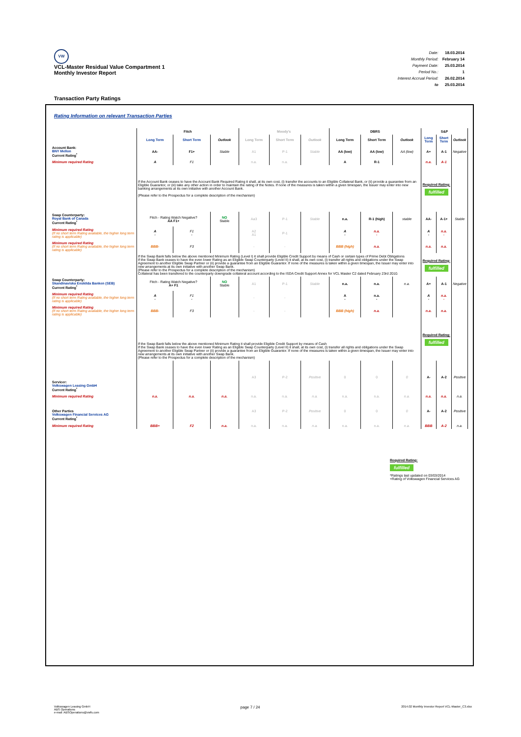VW
VCL-Master Residual Value Compartment 1
Monthly Investor Report
| Date: | 18.03.2014 |
| Monthly Period: | February 14 |
| Payment Date: | 25.03.2014 |
| Period No.: | 1 |
| Interest Accrual Period: | 26.02.2014 |
| to | 25.03.2014 |
Transaction Party Ratings
Rating Information on relevant Transaction Parties
| | Fitch | | | Moody's | | | DBRS | | | S&P | | |
| | Long Term | Short Term | Outlook | Long Term | Short Term | Outlook | Long Term | Short Term | Outlook | Long Term | Short Term | Outlook |
| Account Bank: BNY Mellon Current Rating<sup>*</sup> | AA- | F1+ | Stable | A1 | P-1 | Stable | AA (low) | AA (low) | AA (low) | A+ | A-1 | Negative |
| Minimum required Rating | A | F1 | | n.a. | n.a. | | A | R-1 | | n.a. | A-1 | |
| | If the Account Bank ceases to have the Account Bank Required Rating it shall, at its own cost, (i) transfer the accounts to an Eligible Collateral Bank, or (ii) provide a guarantee from an Eligible Guarantor, or (iii) take any other action in order to maintain the rating of the Notes. If none of the measures is taken within a given timespan, the Issuer may enter into new banking arrangements at its own initiative with another Account Bank. (Please refer to the Prospectus for a complete description of the mechanism) | | | | | | | | | Required Rating: fulfilled | | |
| Swap Counterparty: Royal Bank of Canada Current Rating<sup>*</sup> | Fitch - Rating Watch Negative? AA F1+ | | NO Stable | Aa3 | P-1 | Stable | n.a. | R-1 (high) | stable | AA- | A-1+ | Stable |
| Minimum required Rating (If no short term Rating available, the higher long term rating is applicable) | A - | F1 - | | A2 A1 | P-1 | | A - | n.a. - | | A - | n.a. - | |
| Minimum required Rating (If no short term Rating available, the higher long term rating is applicable) | BBB- | F3 | | - | - | | BBB (high) | n.a. | | n.a. | n.a. | |
| | If the Swap Bank falls below the above mentioned Minimum Rating (Level I) it shall provide Eligible Credit Support by means of Cash or certain types of Prime Debt Obligations If the Swap Bank ceases to have the even lower Rating as an Eligible Swap Counterparty (Level II) it shall, at its own cost, (i) transfer all rights and obligations under the Swap Agreement to another Eligible Swap Partner or (ii) provide a guarantee from an Eligible Guarantor. If none of the measures is taken within a given timespan, the Issuer may enter into new arrangements at its own initiative with another Swap Bank. (Please refer to the Prospectus for a complete description of the mechanism) Collateral has been transfered to the counterparty downgrade collateral account according to the ISDA Credit Support Annex for VCL Master C2 dated February 23rd 2010. | | | | | | | | | Required Rating: fulfilled | | |
| Swap Counterparty: Skandinaviska Enskilda Banken (SEB) Current Rating<sup>*</sup> | Fitch - Rating Watch Negative? A+ F1 | | NO Stable | A1 | P-1 | Stable | n.a. | n.a. | n.a. | A+ | A-1 | Negative |
| Minimum required Rating (If no short term Rating available, the higher long term rating is applicable) | A - | F1 - | | - | - | | A - | n.a. - | | A - | n.a. - | |
| Minimum required Rating (If no short term Rating available, the higher long term rating is applicable) | BBB- | F3 | | - | - | | BBB (high) | n.a. | | n.a. | n.a. | |
| | If the Swap Bank falls below the above mentioned Minimum Rating it shall provide Eligible Credit Support by means of Cash If the Swap Bank ceases to have the even lower Rating as an Eligible Swap Counterparty (Level II) it shall, at its own cost, (i) transfer all rights and obligations under the Swap Agreement to another Eligible Swap Partner or (ii) provide a guarantee from an Eligible Guarantor. If none of the measures is taken within a given timespan, the Issuer may enter into new arrangements at its own initiative with another Swap Bank. (Please refer to the Prospectus for a complete description of the mechanism) | | | | | | | | | Required Rating: fulfilled | | |
| Servicer: Volkswagen Leasing GmbH Current Rating<sup>*</sup> | | | | A3 | P-2 | Positive | 0 | 0 | 0 | A- | A-2 | Positive |
| Minimum required Rating | n.a. | n.a. | n.a. | n.a. | n.a. | n.a. | n.a. | n.a. | n.a. | n.a. | n.a. | n.a. |
| Other Parties Volkswagen Financial Services AG Current Rating<sup>*</sup> | | | | A3 | P-2 | Positive | 0 | 0 | 0 | A- | A-2 | Positive |
| Minimum required Rating | BBB+ | F2 | n.a. | n.a. | n.a. | n.a. | n.a. | n.a. | n.a. | BBB | A-2 | n.a. |
Required Rating:
fulfilled
*Ratings last updated on 03/03/2014
+Rating of Volkswagen Financial Services AG
Volkswagen Leasing GmbH
ABS Operations
e-mail: ABSOperations@vwfs.com
page 7 / 24
2014.02 Monthly Investor Report VCL-Master_C3.xlsx